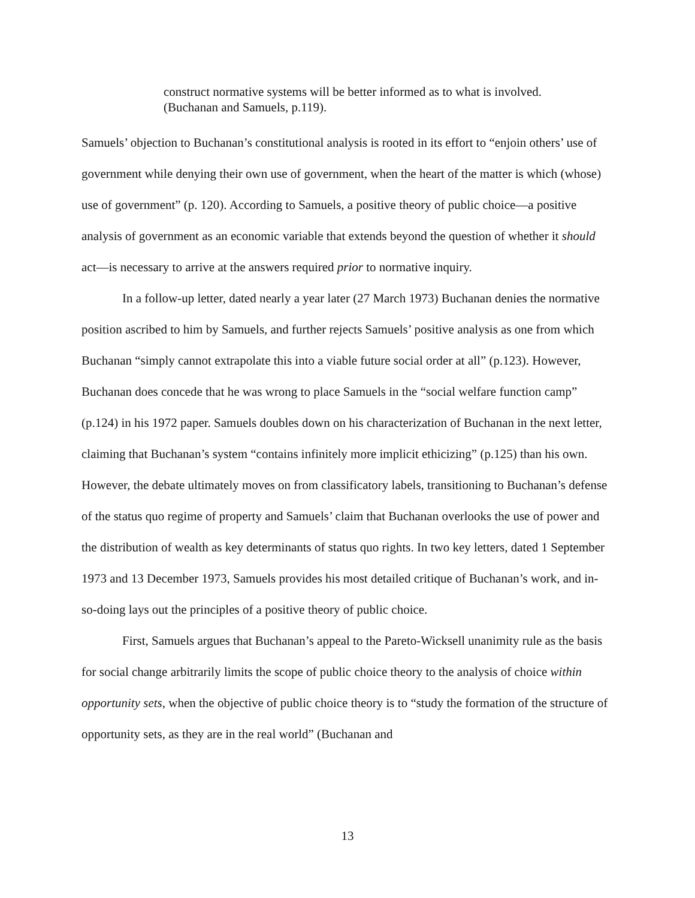construct normative systems will be better informed as to what is involved.
(Buchanan and Samuels, p.119).
Samuels’ objection to Buchanan’s constitutional analysis is rooted in its effort to “enjoin others’ use of government while denying their own use of government, when the heart of the matter is which (whose) use of government” (p. 120). According to Samuels, a positive theory of public choice—a positive analysis of government as an economic variable that extends beyond the question of whether it should act—is necessary to arrive at the answers required prior to normative inquiry.
In a follow-up letter, dated nearly a year later (27 March 1973) Buchanan denies the normative position ascribed to him by Samuels, and further rejects Samuels’ positive analysis as one from which Buchanan “simply cannot extrapolate this into a viable future social order at all” (p.123). However, Buchanan does concede that he was wrong to place Samuels in the “social welfare function camp” (p.124) in his 1972 paper. Samuels doubles down on his characterization of Buchanan in the next letter, claiming that Buchanan’s system “contains infinitely more implicit ethicizing” (p.125) than his own. However, the debate ultimately moves on from classificatory labels, transitioning to Buchanan’s defense of the status quo regime of property and Samuels’ claim that Buchanan overlooks the use of power and the distribution of wealth as key determinants of status quo rights. In two key letters, dated 1 September 1973 and 13 December 1973, Samuels provides his most detailed critique of Buchanan’s work, and in-so-doing lays out the principles of a positive theory of public choice.
First, Samuels argues that Buchanan’s appeal to the Pareto-Wicksell unanimity rule as the basis for social change arbitrarily limits the scope of public choice theory to the analysis of choice within opportunity sets, when the objective of public choice theory is to “study the formation of the structure of opportunity sets, as they are in the real world” (Buchanan and
13